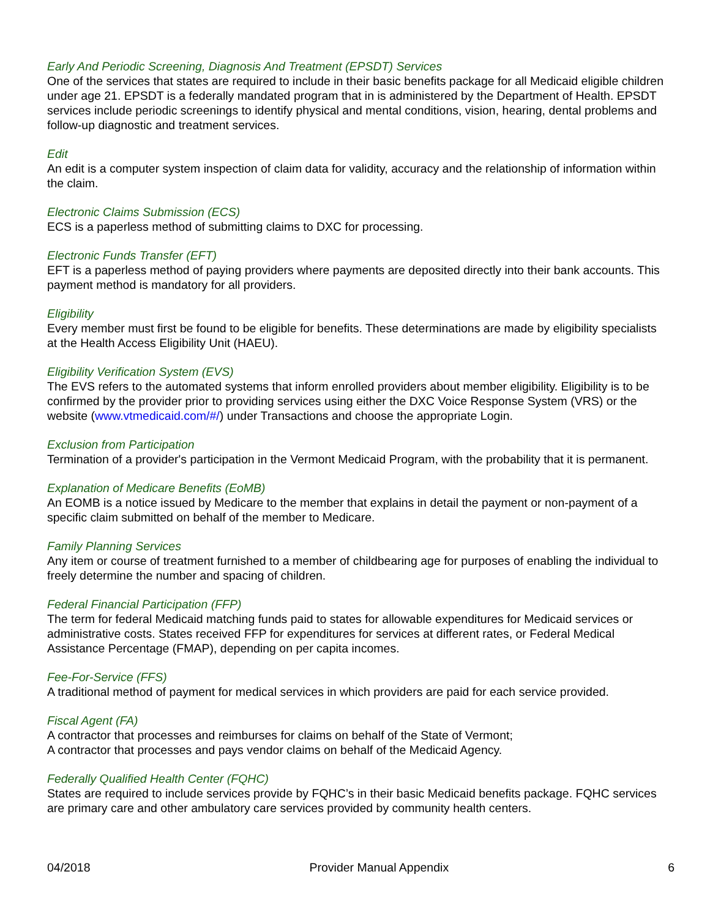Early And Periodic Screening, Diagnosis And Treatment (EPSDT) Services
One of the services that states are required to include in their basic benefits package for all Medicaid eligible children under age 21. EPSDT is a federally mandated program that in is administered by the Department of Health. EPSDT services include periodic screenings to identify physical and mental conditions, vision, hearing, dental problems and follow-up diagnostic and treatment services.
Edit
An edit is a computer system inspection of claim data for validity, accuracy and the relationship of information within the claim.
Electronic Claims Submission (ECS)
ECS is a paperless method of submitting claims to DXC for processing.
Electronic Funds Transfer (EFT)
EFT is a paperless method of paying providers where payments are deposited directly into their bank accounts. This payment method is mandatory for all providers.
Eligibility
Every member must first be found to be eligible for benefits. These determinations are made by eligibility specialists at the Health Access Eligibility Unit (HAEU).
Eligibility Verification System (EVS)
The EVS refers to the automated systems that inform enrolled providers about member eligibility. Eligibility is to be confirmed by the provider prior to providing services using either the DXC Voice Response System (VRS) or the website (www.vtmedicaid.com/#/) under Transactions and choose the appropriate Login.
Exclusion from Participation
Termination of a provider's participation in the Vermont Medicaid Program, with the probability that it is permanent.
Explanation of Medicare Benefits (EoMB)
An EOMB is a notice issued by Medicare to the member that explains in detail the payment or non-payment of a specific claim submitted on behalf of the member to Medicare.
Family Planning Services
Any item or course of treatment furnished to a member of childbearing age for purposes of enabling the individual to freely determine the number and spacing of children.
Federal Financial Participation (FFP)
The term for federal Medicaid matching funds paid to states for allowable expenditures for Medicaid services or administrative costs. States received FFP for expenditures for services at different rates, or Federal Medical Assistance Percentage (FMAP), depending on per capita incomes.
Fee-For-Service (FFS)
A traditional method of payment for medical services in which providers are paid for each service provided.
Fiscal Agent (FA)
A contractor that processes and reimburses for claims on behalf of the State of Vermont;
A contractor that processes and pays vendor claims on behalf of the Medicaid Agency.
Federally Qualified Health Center (FQHC)
States are required to include services provide by FQHC’s in their basic Medicaid benefits package. FQHC services are primary care and other ambulatory care services provided by community health centers.
04/2018 Provider Manual Appendix 6